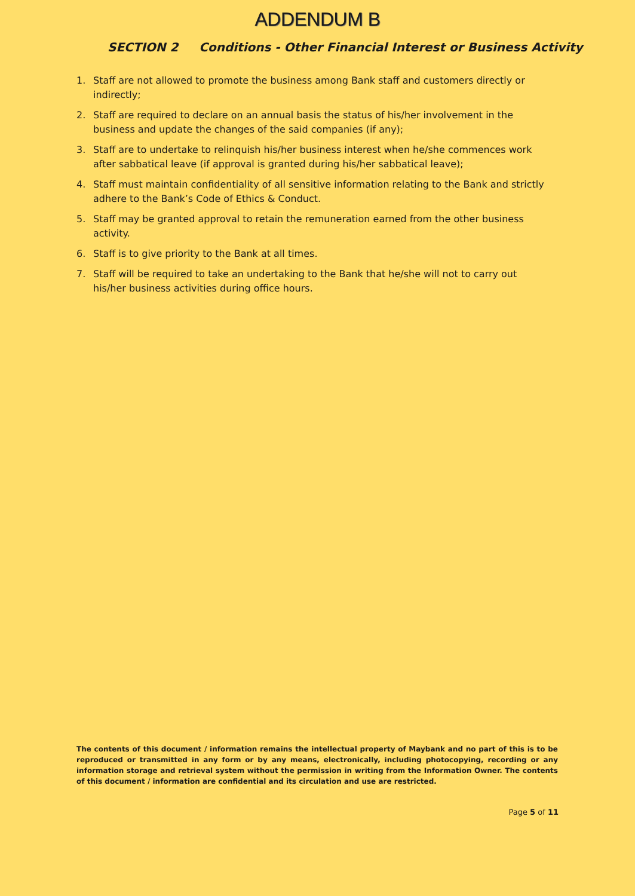ADDENDUM B
SECTION 2 Conditions - Other Financial Interest or Business Activity
1. Staff are not allowed to promote the business among Bank staff and customers directly or indirectly;
2. Staff are required to declare on an annual basis the status of his/her involvement in the business and update the changes of the said companies (if any);
3. Staff are to undertake to relinquish his/her business interest when he/she commences work after sabbatical leave (if approval is granted during his/her sabbatical leave);
4. Staff must maintain confidentiality of all sensitive information relating to the Bank and strictly adhere to the Bank’s Code of Ethics & Conduct.
5. Staff may be granted approval to retain the remuneration earned from the other business activity.
6. Staff is to give priority to the Bank at all times.
7. Staff will be required to take an undertaking to the Bank that he/she will not to carry out his/her business activities during office hours.
The contents of this document / information remains the intellectual property of Maybank and no part of this is to be reproduced or transmitted in any form or by any means, electronically, including photocopying, recording or any information storage and retrieval system without the permission in writing from the Information Owner. The contents of this document / information are confidential and its circulation and use are restricted.
Page 5 of 11